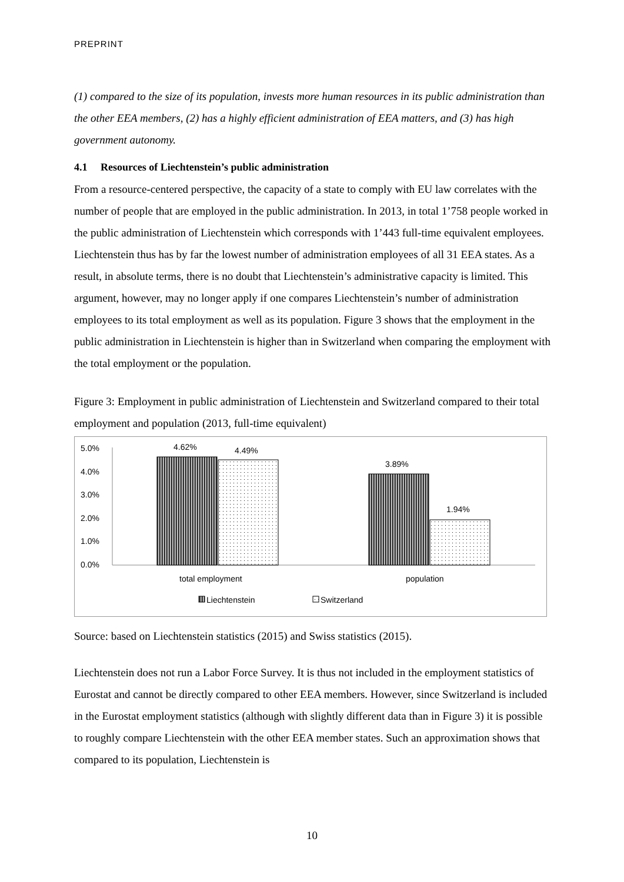PREPRINT
(1) compared to the size of its population, invests more human resources in its public administration than the other EEA members, (2) has a highly efficient administration of EEA matters, and (3) has high government autonomy.
4.1 Resources of Liechtenstein’s public administration
From a resource-centered perspective, the capacity of a state to comply with EU law correlates with the number of people that are employed in the public administration. In 2013, in total 1’758 people worked in the public administration of Liechtenstein which corresponds with 1’443 full-time equivalent employees. Liechtenstein thus has by far the lowest number of administration employees of all 31 EEA states. As a result, in absolute terms, there is no doubt that Liechtenstein’s administrative capacity is limited. This argument, however, may no longer apply if one compares Liechtenstein’s number of administration employees to its total employment as well as its population. Figure 3 shows that the employment in the public administration in Liechtenstein is higher than in Switzerland when comparing the employment with the total employment or the population.
Figure 3: Employment in public administration of Liechtenstein and Switzerland compared to their total employment and population (2013, full-time equivalent)
5.0%
4.0%
3.0%
2.0%
1.0%
0.0%
4.62%
4.49%
3.89%
1.94%
total employment
population
Liechtenstein
Switzerland
Source: based on Liechtenstein statistics (2015) and Swiss statistics (2015).
Liechtenstein does not run a Labor Force Survey. It is thus not included in the employment statistics of Eurostat and cannot be directly compared to other EEA members. However, since Switzerland is included in the Eurostat employment statistics (although with slightly different data than in Figure 3) it is possible to roughly compare Liechtenstein with the other EEA member states. Such an approximation shows that compared to its population, Liechtenstein is
10